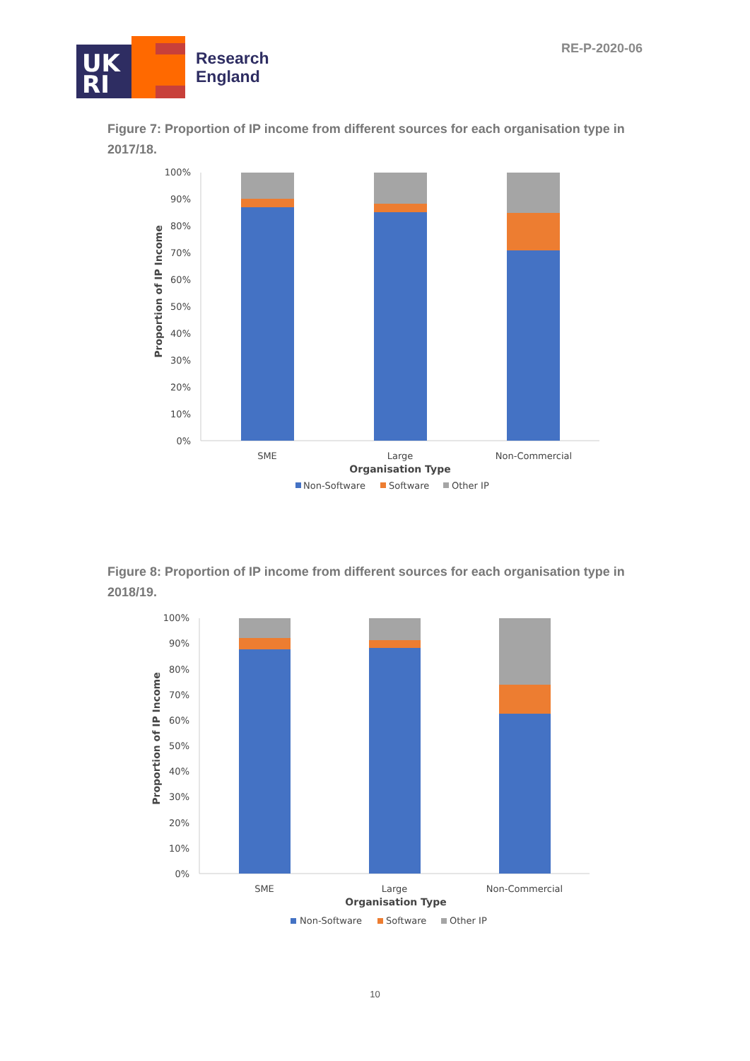UK
RI
Research
England
RE-P-2020-06
Figure 7: Proportion of IP income from different sources for each organisation type in 2017/18.
100%
90%
80%
70%
60%
50%
40%
30%
20%
10%
0%
SME
Large
Non-Commercial
Organisation Type
Proportion of IP Income
Non-Software
Software
Other IP
Figure 8: Proportion of IP income from different sources for each organisation type in 2018/19.
100%
90%
80%
70%
60%
50%
40%
30%
20%
10%
0%
SME
Large
Non-Commercial
Organisation Type
Proportion of IP Income
Non-Software
Software
Other IP
10